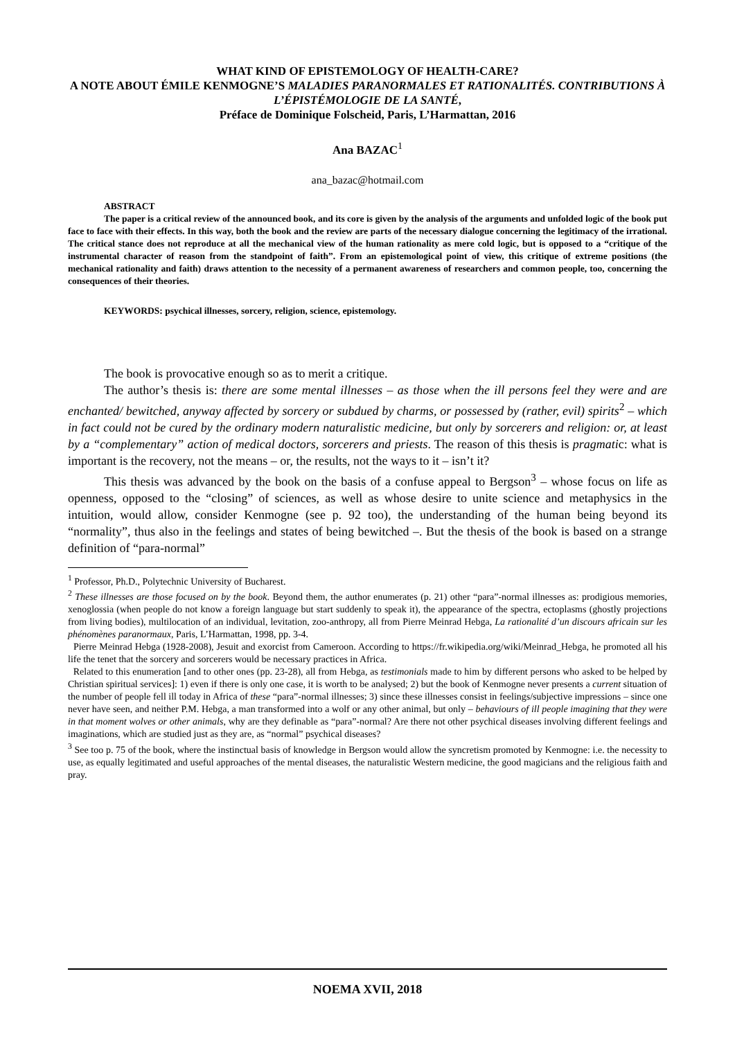WHAT KIND OF EPISTEMOLOGY OF HEALTH-CARE?
A NOTE ABOUT ÉMILE KENMOGNE’S MALADIES PARANORMALES ET RATIONALITÉS. CONTRIBUTIONS À L’ÉPISTÉMOLOGIE DE LA SANTÉ,
Préface de Dominique Folscheid, Paris, L’Harmattan, 2016
Ana BAZAC<sup>1</sup>
ana_bazac@hotmail.com
ABSTRACT
The paper is a critical review of the announced book, and its core is given by the analysis of the arguments and unfolded logic of the book put face to face with their effects. In this way, both the book and the review are parts of the necessary dialogue concerning the legitimacy of the irrational. The critical stance does not reproduce at all the mechanical view of the human rationality as mere cold logic, but is opposed to a “critique of the instrumental character of reason from the standpoint of faith”. From an epistemological point of view, this critique of extreme positions (the mechanical rationality and faith) draws attention to the necessity of a permanent awareness of researchers and common people, too, concerning the consequences of their theories.
KEYWORDS: psychical illnesses, sorcery, religion, science, epistemology.
The book is provocative enough so as to merit a critique.
The author’s thesis is: there are some mental illnesses – as those when the ill persons feel they were and are enchanted/ bewitched, anyway affected by sorcery or subdued by charms, or possessed by (rather, evil) spirits<sup>2</sup> – which in fact could not be cured by the ordinary modern naturalistic medicine, but only by sorcerers and religion: or, at least by a “complementary” action of medical doctors, sorcerers and priests. The reason of this thesis is pragmatic: what is important is the recovery, not the means – or, the results, not the ways to it – isn’t it?
This thesis was advanced by the book on the basis of a confuse appeal to Bergson<sup>3</sup> – whose focus on life as openness, opposed to the “closing” of sciences, as well as whose desire to unite science and metaphysics in the intuition, would allow, consider Kenmogne (see p. 92 too), the understanding of the human being beyond its “normality”, thus also in the feelings and states of being bewitched –. But the thesis of the book is based on a strange definition of “para-normal”
<sup>1</sup> Professor, Ph.D., Polytechnic University of Bucharest.
<sup>2</sup> These illnesses are those focused on by the book. Beyond them, the author enumerates (p. 21) other “para”-normal illnesses as: prodigious memories, xenoglossia (when people do not know a foreign language but start suddenly to speak it), the appearance of the spectra, ectoplasms (ghostly projections from living bodies), multilocation of an individual, levitation, zoo-anthropy, all from Pierre Meinrad Hebga, La rationalité d’un discours africain sur les phénomènes paranormaux, Paris, L’Harmattan, 1998, pp. 3-4.
Pierre Meinrad Hebga (1928-2008), Jesuit and exorcist from Cameroon. According to https://fr.wikipedia.org/wiki/Meinrad_Hebga, he promoted all his life the tenet that the sorcery and sorcerers would be necessary practices in Africa.
Related to this enumeration [and to other ones (pp. 23-28), all from Hebga, as testimonials made to him by different persons who asked to be helped by Christian spiritual services]: 1) even if there is only one case, it is worth to be analysed; 2) but the book of Kenmogne never presents a current situation of the number of people fell ill today in Africa of these “para”-normal illnesses; 3) since these illnesses consist in feelings/subjective impressions – since one never have seen, and neither P.M. Hebga, a man transformed into a wolf or any other animal, but only – behaviours of ill people imagining that they were in that moment wolves or other animals, why are they definable as “para”-normal? Are there not other psychical diseases involving different feelings and imaginations, which are studied just as they are, as “normal” psychical diseases?
<sup>3</sup> See too p. 75 of the book, where the instinctual basis of knowledge in Bergson would allow the syncretism promoted by Kenmogne: i.e. the necessity to use, as equally legitimated and useful approaches of the mental diseases, the naturalistic Western medicine, the good magicians and the religious faith and pray.
NOEMA XVII, 2018